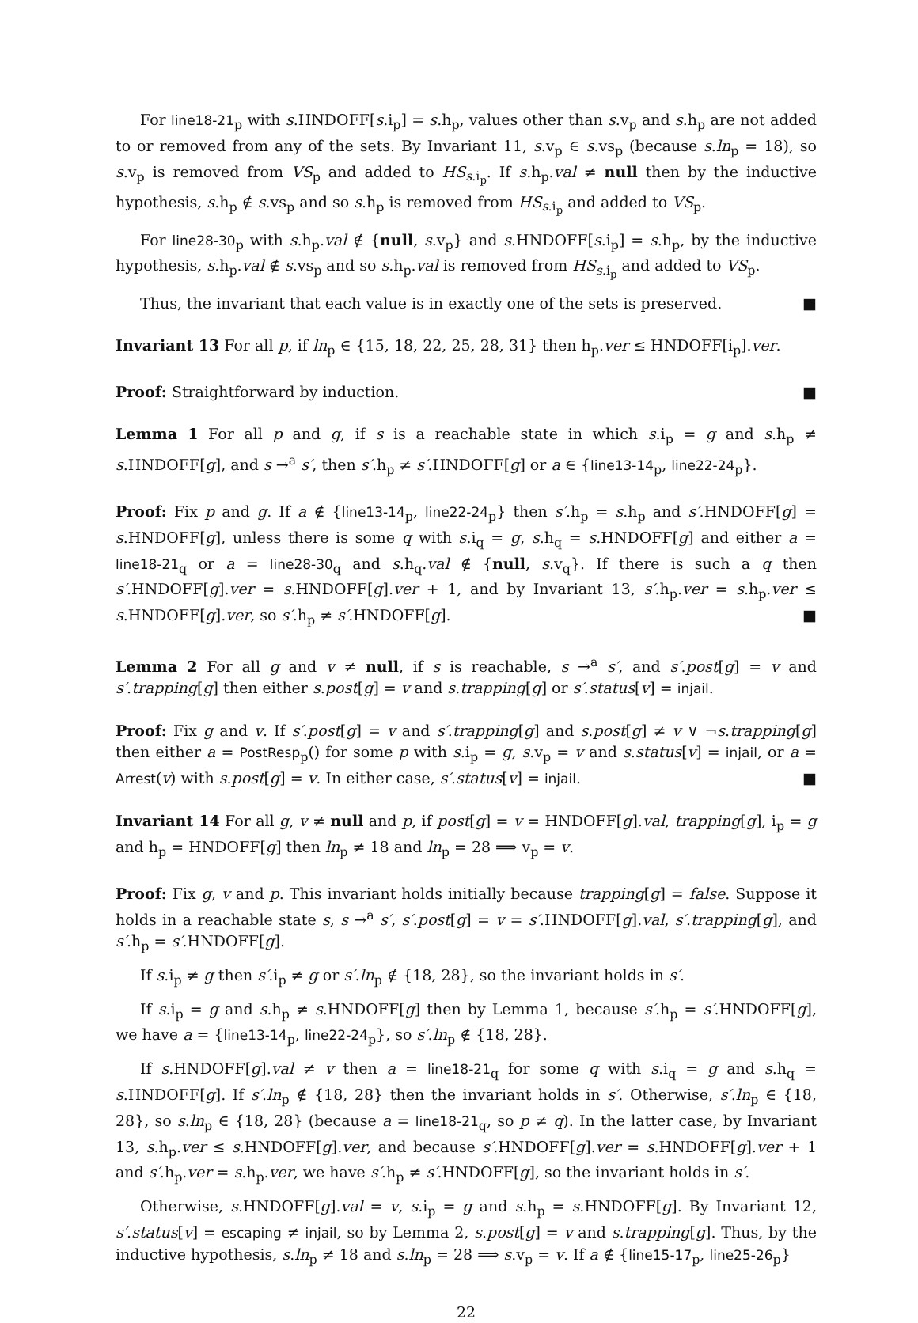For line18-21<sub>p</sub> with s.HNDOFF[s.i<sub>p</sub>] = s.h<sub>p</sub>, values other than s.v<sub>p</sub> and s.h<sub>p</sub> are not added to or removed from any of the sets. By Invariant 11, s.v<sub>p</sub> ∈ s.vs<sub>p</sub> (because s.ln<sub>p</sub> = 18), so s.v<sub>p</sub> is removed from VS<sub>p</sub> and added to HS<sub>s.i<sub>p</sub></sub>. If s.h<sub>p</sub>.val ≠ null then by the inductive hypothesis, s.h<sub>p</sub> ∉ s.vs<sub>p</sub> and so s.h<sub>p</sub> is removed from HS<sub>s.i<sub>p</sub></sub> and added to VS<sub>p</sub>.
For line28-30<sub>p</sub> with s.h<sub>p</sub>.val ∉ {null, s.v<sub>p</sub>} and s.HNDOFF[s.i<sub>p</sub>] = s.h<sub>p</sub>, by the inductive hypothesis, s.h<sub>p</sub>.val ∉ s.vs<sub>p</sub> and so s.h<sub>p</sub>.val is removed from HS<sub>s.i<sub>p</sub></sub> and added to VS<sub>p</sub>.
Thus, the invariant that each value is in exactly one of the sets is preserved. ■
Invariant 13 For all p, if ln<sub>p</sub> ∈ {15, 18, 22, 25, 28, 31} then h<sub>p</sub>.ver ≤ HNDOFF[i<sub>p</sub>].ver.
Proof: Straightforward by induction. ■
Lemma 1 For all p and g, if s is a reachable state in which s.i<sub>p</sub> = g and s.h<sub>p</sub> ≠ s.HNDOFF[g], and s →<sup>a</sup> s′, then s′.h<sub>p</sub> ≠ s′.HNDOFF[g] or a ∈ {line13-14<sub>p</sub>, line22-24<sub>p</sub>}.
Proof: Fix p and g. If a ∉ {line13-14<sub>p</sub>, line22-24<sub>p</sub>} then s′.h<sub>p</sub> = s.h<sub>p</sub> and s′.HNDOFF[g] = s.HNDOFF[g], unless there is some q with s.i<sub>q</sub> = g, s.h<sub>q</sub> = s.HNDOFF[g] and either a = line18-21<sub>q</sub> or a = line28-30<sub>q</sub> and s.h<sub>q</sub>.val ∉ {null, s.v<sub>q</sub>}. If there is such a q then s′.HNDOFF[g].ver = s.HNDOFF[g].ver + 1, and by Invariant 13, s′.h<sub>p</sub>.ver = s.h<sub>p</sub>.ver ≤ s.HNDOFF[g].ver, so s′.h<sub>p</sub> ≠ s′.HNDOFF[g]. ■
Lemma 2 For all g and v ≠ null, if s is reachable, s →<sup>a</sup> s′, and s′.post[g] = v and s′.trapping[g] then either s.post[g] = v and s.trapping[g] or s′.status[v] = injail.
Proof: Fix g and v. If s′.post[g] = v and s′.trapping[g] and s.post[g] ≠ v ∨ ¬s.trapping[g] then either a = PostResp<sub>p</sub>() for some p with s.i<sub>p</sub> = g, s.v<sub>p</sub> = v and s.status[v] = injail, or a = Arrest(v) with s.post[g] = v. In either case, s′.status[v] = injail. ■
Invariant 14 For all g, v ≠ null and p, if post[g] = v = HNDOFF[g].val, trapping[g], i<sub>p</sub> = g and h<sub>p</sub> = HNDOFF[g] then ln<sub>p</sub> ≠ 18 and ln<sub>p</sub> = 28 ⟹ v<sub>p</sub> = v.
Proof: Fix g, v and p. This invariant holds initially because trapping[g] = false. Suppose it holds in a reachable state s, s →<sup>a</sup> s′, s′.post[g] = v = s′.HNDOFF[g].val, s′.trapping[g], and s′.h<sub>p</sub> = s′.HNDOFF[g].
If s.i<sub>p</sub> ≠ g then s′.i<sub>p</sub> ≠ g or s′.ln<sub>p</sub> ∉ {18, 28}, so the invariant holds in s′.
If s.i<sub>p</sub> = g and s.h<sub>p</sub> ≠ s.HNDOFF[g] then by Lemma 1, because s′.h<sub>p</sub> = s′.HNDOFF[g], we have a = {line13-14<sub>p</sub>, line22-24<sub>p</sub>}, so s′.ln<sub>p</sub> ∉ {18, 28}.
If s.HNDOFF[g].val ≠ v then a = line18-21<sub>q</sub> for some q with s.i<sub>q</sub> = g and s.h<sub>q</sub> = s.HNDOFF[g]. If s′.ln<sub>p</sub> ∉ {18, 28} then the invariant holds in s′. Otherwise, s′.ln<sub>p</sub> ∈ {18, 28}, so s.ln<sub>p</sub> ∈ {18, 28} (because a = line18-21<sub>q</sub>, so p ≠ q). In the latter case, by Invariant 13, s.h<sub>p</sub>.ver ≤ s.HNDOFF[g].ver, and because s′.HNDOFF[g].ver = s.HNDOFF[g].ver + 1 and s′.h<sub>p</sub>.ver = s.h<sub>p</sub>.ver, we have s′.h<sub>p</sub> ≠ s′.HNDOFF[g], so the invariant holds in s′.
Otherwise, s.HNDOFF[g].val = v, s.i<sub>p</sub> = g and s.h<sub>p</sub> = s.HNDOFF[g]. By Invariant 12, s′.status[v] = escaping ≠ injail, so by Lemma 2, s.post[g] = v and s.trapping[g]. Thus, by the inductive hypothesis, s.ln<sub>p</sub> ≠ 18 and s.ln<sub>p</sub> = 28 ⟹ s.v<sub>p</sub> = v. If a ∉ {line15-17<sub>p</sub>, line25-26<sub>p</sub>}
22